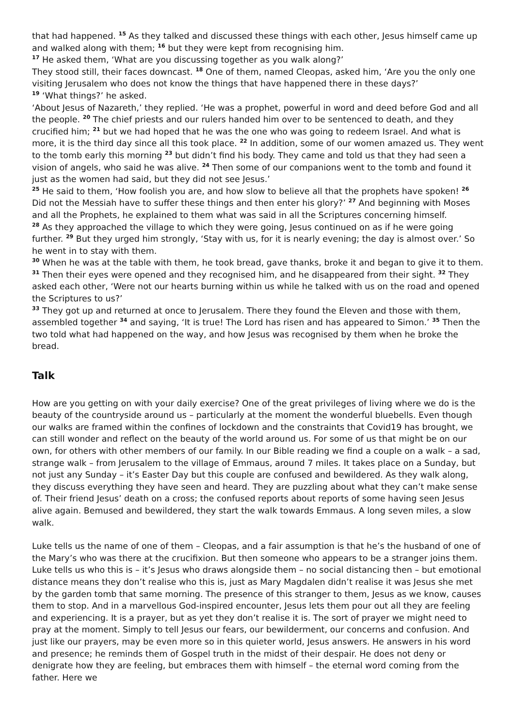that had happened. <sup>15</sup> As they talked and discussed these things with each other, Jesus himself came up and walked along with them; <sup>16</sup> but they were kept from recognising him.
<sup>17</sup> He asked them, ‘What are you discussing together as you walk along?’
They stood still, their faces downcast. <sup>18</sup> One of them, named Cleopas, asked him, ‘Are you the only one visiting Jerusalem who does not know the things that have happened there in these days?’
<sup>19</sup> ‘What things?’ he asked.
‘About Jesus of Nazareth,’ they replied. ‘He was a prophet, powerful in word and deed before God and all the people. <sup>20</sup> The chief priests and our rulers handed him over to be sentenced to death, and they crucified him; <sup>21</sup> but we had hoped that he was the one who was going to redeem Israel. And what is more, it is the third day since all this took place. <sup>22</sup> In addition, some of our women amazed us. They went to the tomb early this morning <sup>23</sup> but didn’t find his body. They came and told us that they had seen a vision of angels, who said he was alive. <sup>24</sup> Then some of our companions went to the tomb and found it just as the women had said, but they did not see Jesus.’
<sup>25</sup> He said to them, ‘How foolish you are, and how slow to believe all that the prophets have spoken! <sup>26</sup> Did not the Messiah have to suffer these things and then enter his glory?’ <sup>27</sup> And beginning with Moses and all the Prophets, he explained to them what was said in all the Scriptures concerning himself.
<sup>28</sup> As they approached the village to which they were going, Jesus continued on as if he were going further. <sup>29</sup> But they urged him strongly, ‘Stay with us, for it is nearly evening; the day is almost over.’ So he went in to stay with them.
<sup>30</sup> When he was at the table with them, he took bread, gave thanks, broke it and began to give it to them. <sup>31</sup> Then their eyes were opened and they recognised him, and he disappeared from their sight. <sup>32</sup> They asked each other, ‘Were not our hearts burning within us while he talked with us on the road and opened the Scriptures to us?’
<sup>33</sup> They got up and returned at once to Jerusalem. There they found the Eleven and those with them, assembled together <sup>34</sup> and saying, ‘It is true! The Lord has risen and has appeared to Simon.’ <sup>35</sup> Then the two told what had happened on the way, and how Jesus was recognised by them when he broke the bread.
Talk
How are you getting on with your daily exercise? One of the great privileges of living where we do is the beauty of the countryside around us – particularly at the moment the wonderful bluebells. Even though our walks are framed within the confines of lockdown and the constraints that Covid19 has brought, we can still wonder and reflect on the beauty of the world around us. For some of us that might be on our own, for others with other members of our family. In our Bible reading we find a couple on a walk – a sad, strange walk – from Jerusalem to the village of Emmaus, around 7 miles. It takes place on a Sunday, but not just any Sunday – it’s Easter Day but this couple are confused and bewildered. As they walk along, they discuss everything they have seen and heard. They are puzzling about what they can’t make sense of. Their friend Jesus’ death on a cross; the confused reports about reports of some having seen Jesus alive again. Bemused and bewildered, they start the walk towards Emmaus. A long seven miles, a slow walk.
Luke tells us the name of one of them – Cleopas, and a fair assumption is that he’s the husband of one of the Mary’s who was there at the crucifixion. But then someone who appears to be a stranger joins them. Luke tells us who this is – it’s Jesus who draws alongside them – no social distancing then – but emotional distance means they don’t realise who this is, just as Mary Magdalen didn’t realise it was Jesus she met by the garden tomb that same morning. The presence of this stranger to them, Jesus as we know, causes them to stop. And in a marvellous God-inspired encounter, Jesus lets them pour out all they are feeling and experiencing. It is a prayer, but as yet they don’t realise it is. The sort of prayer we might need to pray at the moment. Simply to tell Jesus our fears, our bewilderment, our concerns and confusion. And just like our prayers, may be even more so in this quieter world, Jesus answers. He answers in his word and presence; he reminds them of Gospel truth in the midst of their despair. He does not deny or denigrate how they are feeling, but embraces them with himself – the eternal word coming from the father. Here we